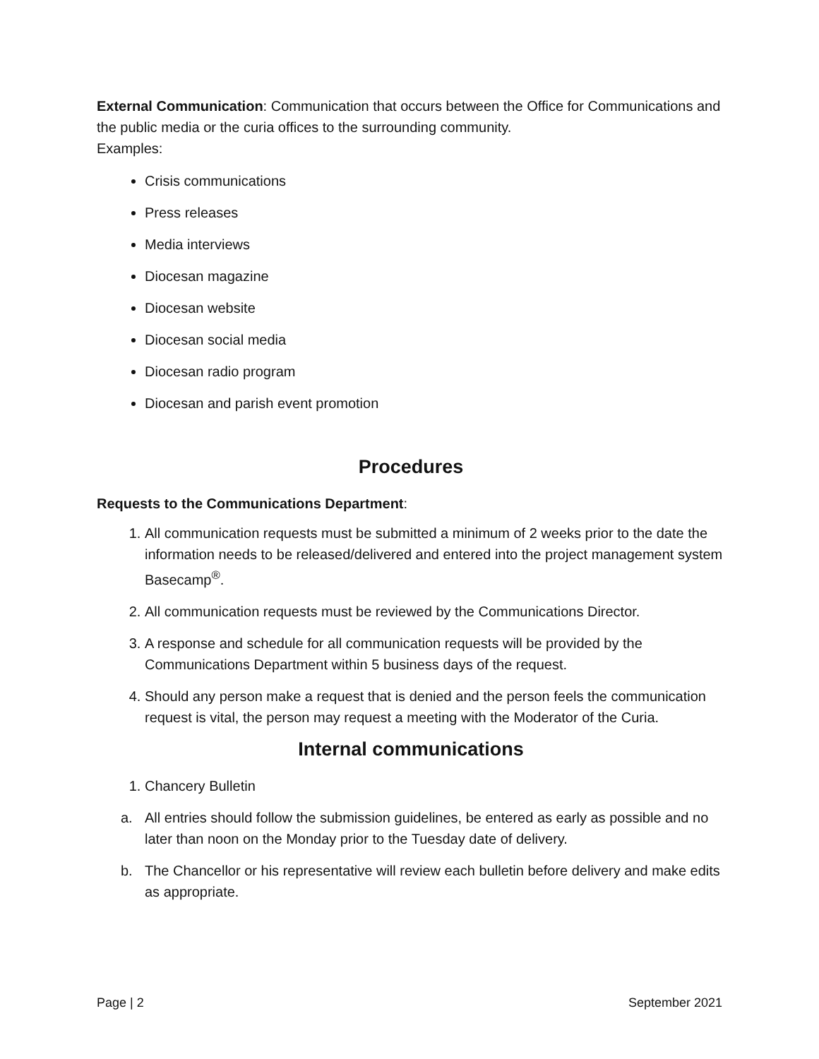External Communication: Communication that occurs between the Office for Communications and the public media or the curia offices to the surrounding community.
Examples:
Crisis communications
Press releases
Media interviews
Diocesan magazine
Diocesan website
Diocesan social media
Diocesan radio program
Diocesan and parish event promotion
Procedures
Requests to the Communications Department:
1. All communication requests must be submitted a minimum of 2 weeks prior to the date the information needs to be released/delivered and entered into the project management system Basecamp<sup>®</sup>.
2. All communication requests must be reviewed by the Communications Director.
3. A response and schedule for all communication requests will be provided by the Communications Department within 5 business days of the request.
4. Should any person make a request that is denied and the person feels the communication request is vital, the person may request a meeting with the Moderator of the Curia.
Internal communications
1. Chancery Bulletin
a. All entries should follow the submission guidelines, be entered as early as possible and no later than noon on the Monday prior to the Tuesday date of delivery.
b. The Chancellor or his representative will review each bulletin before delivery and make edits as appropriate.
Page | 2 September 2021